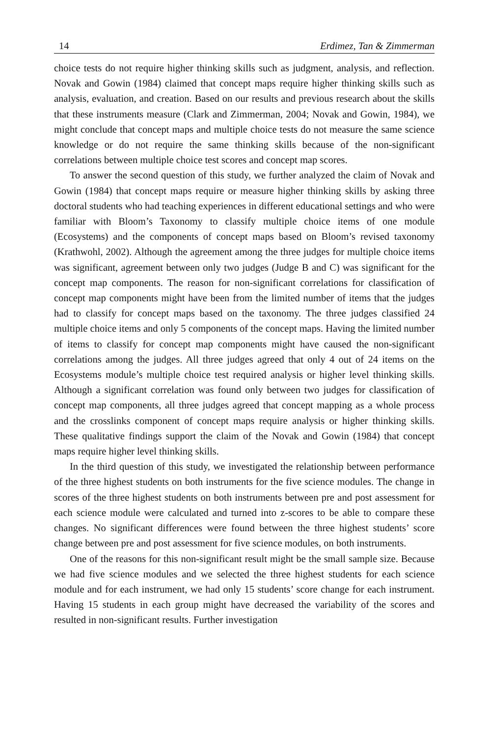14 Erdimez, Tan & Zimmerman
choice tests do not require higher thinking skills such as judgment, analysis, and reflection. Novak and Gowin (1984) claimed that concept maps require higher thinking skills such as analysis, evaluation, and creation. Based on our results and previous research about the skills that these instruments measure (Clark and Zimmerman, 2004; Novak and Gowin, 1984), we might conclude that concept maps and multiple choice tests do not measure the same science knowledge or do not require the same thinking skills because of the non-significant correlations between multiple choice test scores and concept map scores.
To answer the second question of this study, we further analyzed the claim of Novak and Gowin (1984) that concept maps require or measure higher thinking skills by asking three doctoral students who had teaching experiences in different educational settings and who were familiar with Bloom’s Taxonomy to classify multiple choice items of one module (Ecosystems) and the components of concept maps based on Bloom’s revised taxonomy (Krathwohl, 2002). Although the agreement among the three judges for multiple choice items was significant, agreement between only two judges (Judge B and C) was significant for the concept map components. The reason for non-significant correlations for classification of concept map components might have been from the limited number of items that the judges had to classify for concept maps based on the taxonomy. The three judges classified 24 multiple choice items and only 5 components of the concept maps. Having the limited number of items to classify for concept map components might have caused the non-significant correlations among the judges. All three judges agreed that only 4 out of 24 items on the Ecosystems module’s multiple choice test required analysis or higher level thinking skills. Although a significant correlation was found only between two judges for classification of concept map components, all three judges agreed that concept mapping as a whole process and the crosslinks component of concept maps require analysis or higher thinking skills. These qualitative findings support the claim of the Novak and Gowin (1984) that concept maps require higher level thinking skills.
In the third question of this study, we investigated the relationship between performance of the three highest students on both instruments for the five science modules. The change in scores of the three highest students on both instruments between pre and post assessment for each science module were calculated and turned into z-scores to be able to compare these changes. No significant differences were found between the three highest students’ score change between pre and post assessment for five science modules, on both instruments.
One of the reasons for this non-significant result might be the small sample size. Because we had five science modules and we selected the three highest students for each science module and for each instrument, we had only 15 students’ score change for each instrument. Having 15 students in each group might have decreased the variability of the scores and resulted in non-significant results. Further investigation